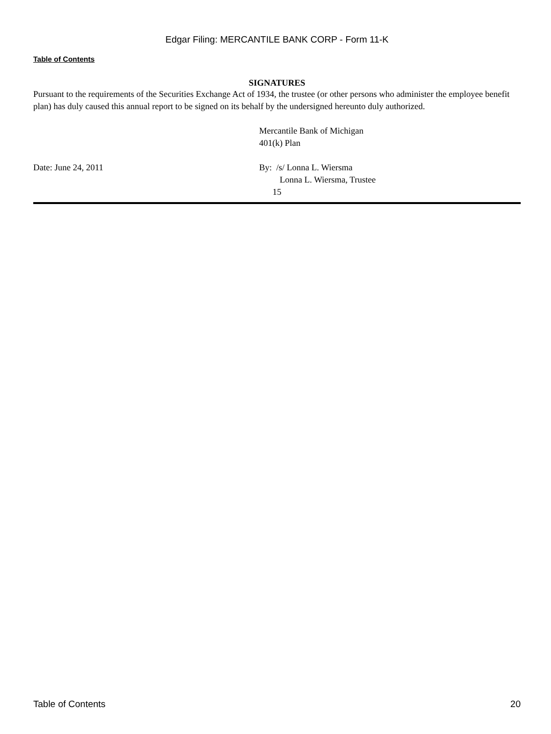Edgar Filing: MERCANTILE BANK CORP - Form 11-K
Table of Contents
SIGNATURES
Pursuant to the requirements of the Securities Exchange Act of 1934, the trustee (or other persons who administer the employee benefit plan) has duly caused this annual report to be signed on its behalf by the undersigned hereunto duly authorized.
Mercantile Bank of Michigan
401(k) Plan
Date: June 24, 2011 By: /s/ Lonna L. Wiersma
Lonna L. Wiersma, Trustee
15
Table of Contents 20